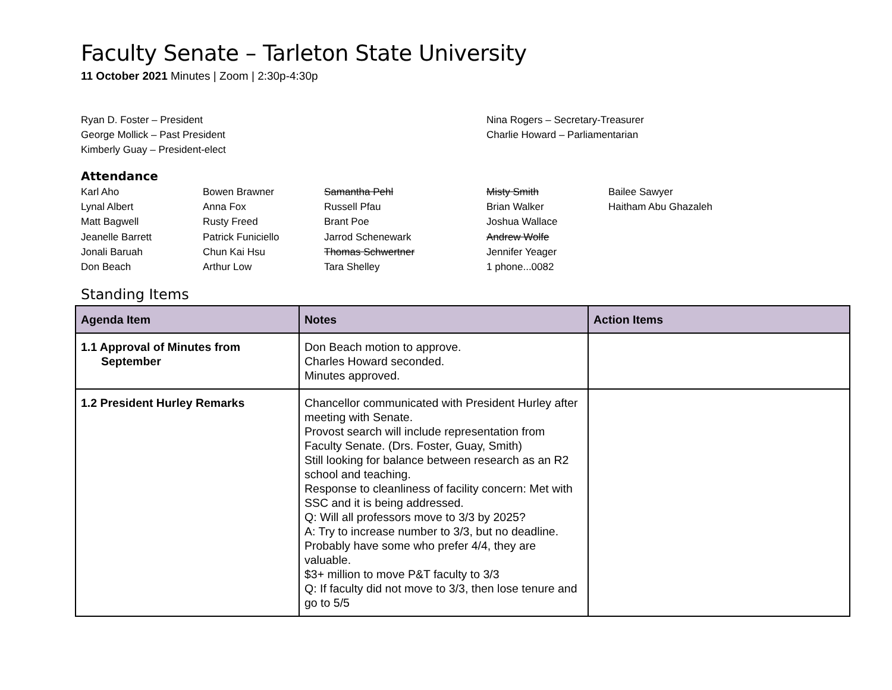Faculty Senate – Tarleton State University
11 October 2021 Minutes | Zoom | 2:30p-4:30p
Ryan D. Foster – President
George Mollick – Past President
Kimberly Guay – President-elect
Nina Rogers – Secretary-Treasurer
Charlie Howard – Parliamentarian
Attendance
Karl Aho
Lynal Albert
Matt Bagwell
Jeanelle Barrett
Jonali Baruah
Don Beach
Bowen Brawner
Anna Fox
Rusty Freed
Patrick Funiciello
Chun Kai Hsu
Arthur Low
Samantha Pehl
Russell Pfau
Brant Poe
Jarrod Schenewark
Thomas Schwertner
Tara Shelley
Misty Smith
Brian Walker
Joshua Wallace
Andrew Wolfe
Jennifer Yeager
1 phone...0082
Bailee Sawyer
Haitham Abu Ghazaleh
Standing Items
| Agenda Item | Notes | Action Items |
| --- | --- | --- |
| 1.1 Approval of Minutes from September | Don Beach motion to approve. Charles Howard seconded. Minutes approved. | |
| 1.2 President Hurley Remarks | Chancellor communicated with President Hurley after meeting with Senate. Provost search will include representation from Faculty Senate. (Drs. Foster, Guay, Smith) Still looking for balance between research as an R2 school and teaching. Response to cleanliness of facility concern: Met with SSC and it is being addressed. Q: Will all professors move to 3/3 by 2025? A: Try to increase number to 3/3, but no deadline. Probably have some who prefer 4/4, they are valuable. $3+ million to move P&T faculty to 3/3 Q: If faculty did not move to 3/3, then lose tenure and go to 5/5 | |